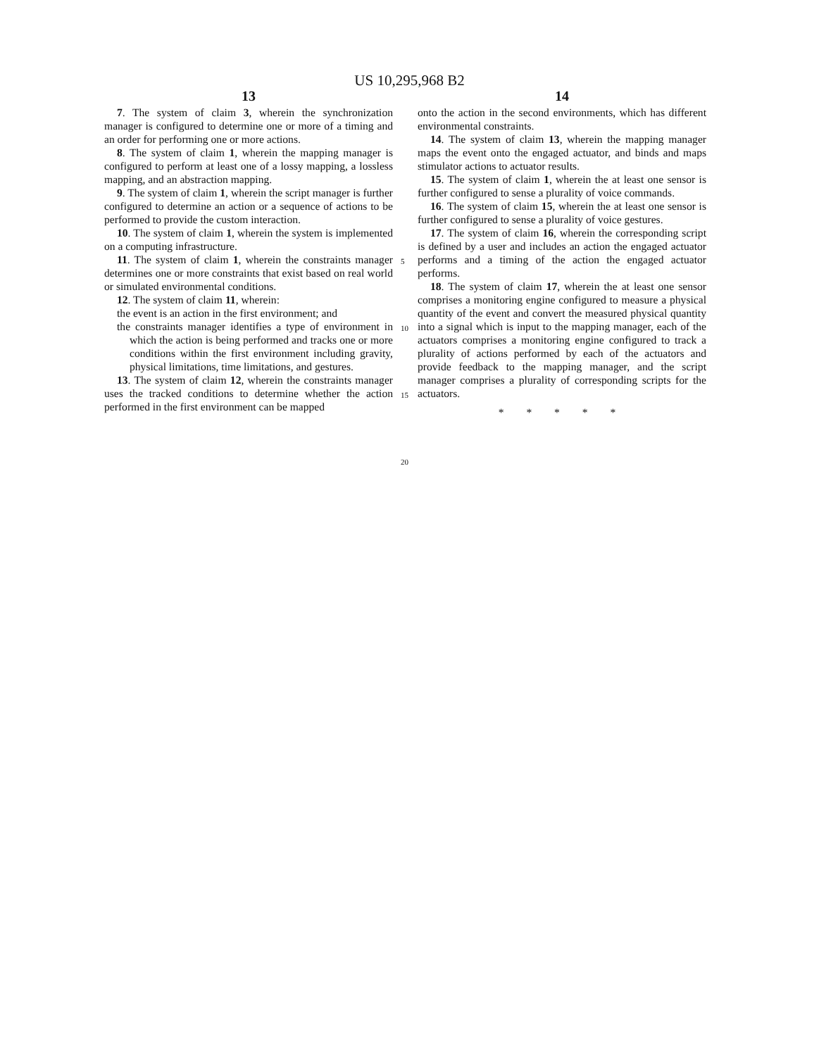US 10,295,968 B2
13
7. The system of claim 3, wherein the synchronization manager is configured to determine one or more of a timing and an order for performing one or more actions.
8. The system of claim 1, wherein the mapping manager is configured to perform at least one of a lossy mapping, a lossless mapping, and an abstraction mapping.
9. The system of claim 1, wherein the script manager is further configured to determine an action or a sequence of actions to be performed to provide the custom interaction.
10. The system of claim 1, wherein the system is implemented on a computing infrastructure.
11. The system of claim 1, wherein the constraints manager determines one or more constraints that exist based on real world or simulated environmental conditions.
12. The system of claim 11, wherein:
the event is an action in the first environment; and
the constraints manager identifies a type of environment in which the action is being performed and tracks one or more conditions within the first environment including gravity, physical limitations, time limitations, and gestures.
13. The system of claim 12, wherein the constraints manager uses the tracked conditions to determine whether the action performed in the first environment can be mapped
5
10
15
20
14
onto the action in the second environments, which has different environmental constraints.
14. The system of claim 13, wherein the mapping manager maps the event onto the engaged actuator, and binds and maps stimulator actions to actuator results.
15. The system of claim 1, wherein the at least one sensor is further configured to sense a plurality of voice commands.
16. The system of claim 15, wherein the at least one sensor is further configured to sense a plurality of voice gestures.
17. The system of claim 16, wherein the corresponding script is defined by a user and includes an action the engaged actuator performs and a timing of the action the engaged actuator performs.
18. The system of claim 17, wherein the at least one sensor comprises a monitoring engine configured to measure a physical quantity of the event and convert the measured physical quantity into a signal which is input to the mapping manager, each of the actuators comprises a monitoring engine configured to track a plurality of actions performed by each of the actuators and provide feedback to the mapping manager, and the script manager comprises a plurality of corresponding scripts for the actuators.
* * * * *